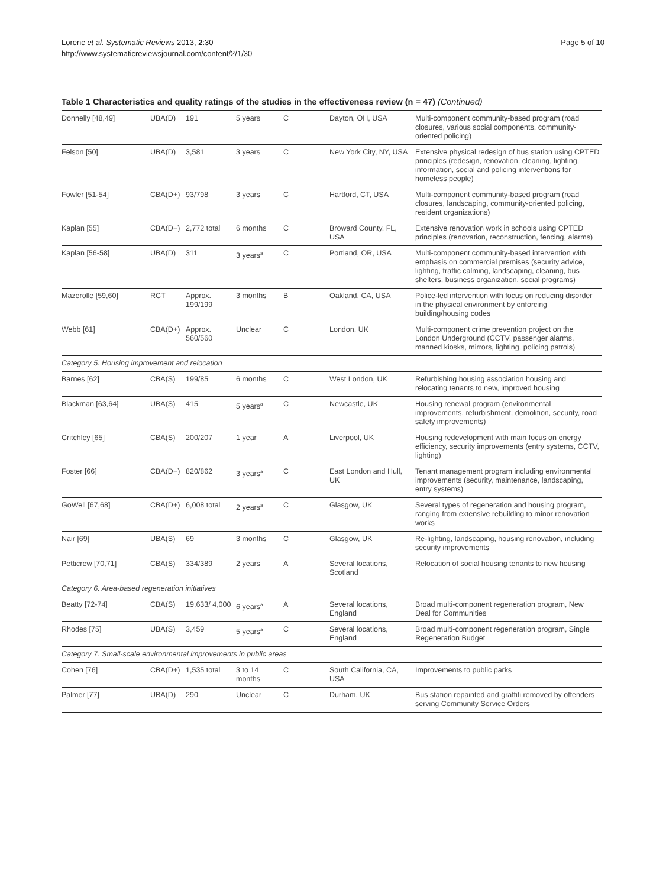Lorenc et al. Systematic Reviews 2013, 2:30
http://www.systematicreviewsjournal.com/content/2/1/30
Page 5 of 10
Table 1 Characteristics and quality ratings of the studies in the effectiveness review (n = 47) (Continued)
| Donnelly [48,49] | UBA(D) | 191 | 5 years | C | Dayton, OH, USA | Multi-component community-based program (road closures, various social components, community-oriented policing) |
| Felson [50] | UBA(D) | 3,581 | 3 years | C | New York City, NY, USA | Extensive physical redesign of bus station using CPTED principles (redesign, renovation, cleaning, lighting, information, social and policing interventions for homeless people) |
| Fowler [51-54] | CBA(D+) | 93/798 | 3 years | C | Hartford, CT, USA | Multi-component community-based program (road closures, landscaping, community-oriented policing, resident organizations) |
| Kaplan [55] | CBA(D−) | 2,772 total | 6 months | C | Broward County, FL, USA | Extensive renovation work in schools using CPTED principles (renovation, reconstruction, fencing, alarms) |
| Kaplan [56-58] | UBA(D) | 311 | 3 years<sup>a</sup> | C | Portland, OR, USA | Multi-component community-based intervention with emphasis on commercial premises (security advice, lighting, traffic calming, landscaping, cleaning, bus shelters, business organization, social programs) |
| Mazerolle [59,60] | RCT | Approx. 199/199 | 3 months | B | Oakland, CA, USA | Police-led intervention with focus on reducing disorder in the physical environment by enforcing building/housing codes |
| Webb [61] | CBA(D+) | Approx. 560/560 | Unclear | C | London, UK | Multi-component crime prevention project on the London Underground (CCTV, passenger alarms, manned kiosks, mirrors, lighting, policing patrols) |
| Category 5. Housing improvement and relocation | | | | | | |
| Barnes [62] | CBA(S) | 199/85 | 6 months | C | West London, UK | Refurbishing housing association housing and relocating tenants to new, improved housing |
| Blackman [63,64] | UBA(S) | 415 | 5 years<sup>a</sup> | C | Newcastle, UK | Housing renewal program (environmental improvements, refurbishment, demolition, security, road safety improvements) |
| Critchley [65] | CBA(S) | 200/207 | 1 year | A | Liverpool, UK | Housing redevelopment with main focus on energy efficiency, security improvements (entry systems, CCTV, lighting) |
| Foster [66] | CBA(D−) | 820/862 | 3 years<sup>a</sup> | C | East London and Hull, UK | Tenant management program including environmental improvements (security, maintenance, landscaping, entry systems) |
| GoWell [67,68] | CBA(D+) | 6,008 total | 2 years<sup>a</sup> | C | Glasgow, UK | Several types of regeneration and housing program, ranging from extensive rebuilding to minor renovation works |
| Nair [69] | UBA(S) | 69 | 3 months | C | Glasgow, UK | Re-lighting, landscaping, housing renovation, including security improvements |
| Petticrew [70,71] | CBA(S) | 334/389 | 2 years | A | Several locations, Scotland | Relocation of social housing tenants to new housing |
| Category 6. Area-based regeneration initiatives | | | | | | |
| Beatty [72-74] | CBA(S) | 19,633/ 4,000 | 6 years<sup>a</sup> | A | Several locations, England | Broad multi-component regeneration program, New Deal for Communities |
| Rhodes [75] | UBA(S) | 3,459 | 5 years<sup>a</sup> | C | Several locations, England | Broad multi-component regeneration program, Single Regeneration Budget |
| Category 7. Small-scale environmental improvements in public areas | | | | | | |
| Cohen [76] | CBA(D+) | 1,535 total | 3 to 14 months | C | South California, CA, USA | Improvements to public parks |
| Palmer [77] | UBA(D) | 290 | Unclear | C | Durham, UK | Bus station repainted and graffiti removed by offenders serving Community Service Orders |